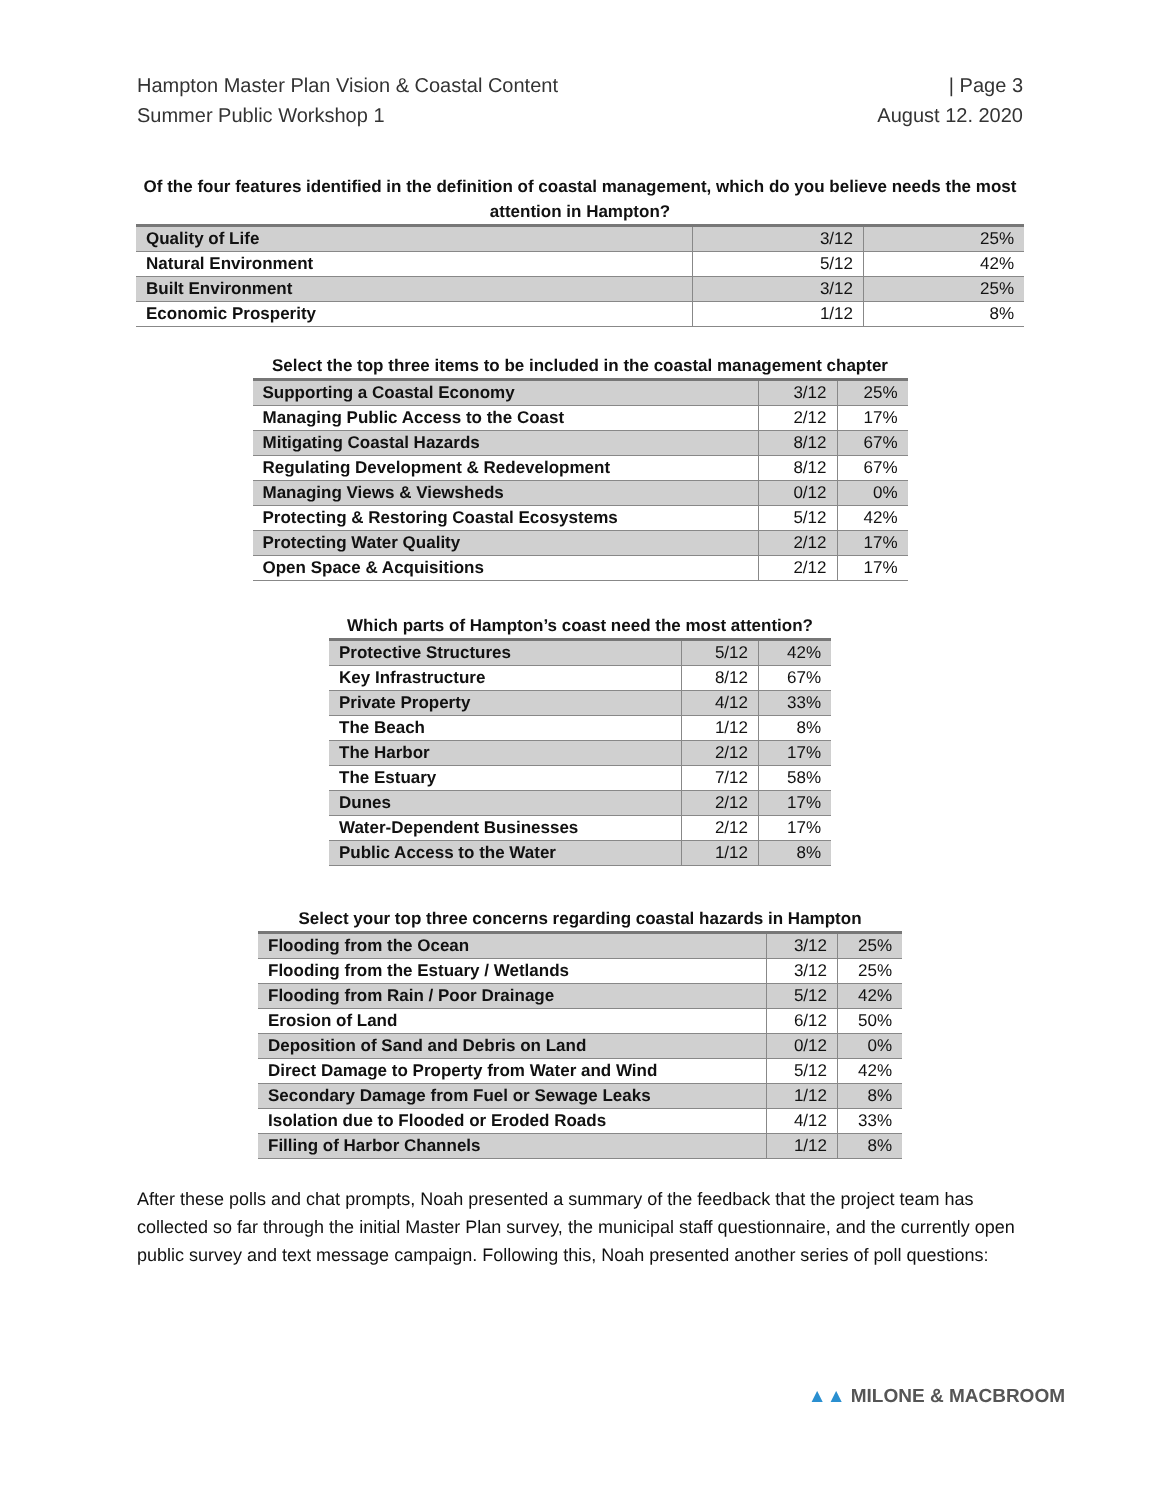Hampton Master Plan Vision & Coastal Content
Summer Public Workshop 1
| Page 3
August 12. 2020
Of the four features identified in the definition of coastal management, which do you believe needs the most attention in Hampton?
| Quality of Life | 3/12 | 25% |
| Natural Environment | 5/12 | 42% |
| Built Environment | 3/12 | 25% |
| Economic Prosperity | 1/12 | 8% |
Select the top three items to be included in the coastal management chapter
| Supporting a Coastal Economy | 3/12 | 25% |
| Managing Public Access to the Coast | 2/12 | 17% |
| Mitigating Coastal Hazards | 8/12 | 67% |
| Regulating Development & Redevelopment | 8/12 | 67% |
| Managing Views & Viewsheds | 0/12 | 0% |
| Protecting & Restoring Coastal Ecosystems | 5/12 | 42% |
| Protecting Water Quality | 2/12 | 17% |
| Open Space & Acquisitions | 2/12 | 17% |
Which parts of Hampton’s coast need the most attention?
| Protective Structures | 5/12 | 42% |
| Key Infrastructure | 8/12 | 67% |
| Private Property | 4/12 | 33% |
| The Beach | 1/12 | 8% |
| The Harbor | 2/12 | 17% |
| The Estuary | 7/12 | 58% |
| Dunes | 2/12 | 17% |
| Water-Dependent Businesses | 2/12 | 17% |
| Public Access to the Water | 1/12 | 8% |
Select your top three concerns regarding coastal hazards in Hampton
| Flooding from the Ocean | 3/12 | 25% |
| Flooding from the Estuary / Wetlands | 3/12 | 25% |
| Flooding from Rain / Poor Drainage | 5/12 | 42% |
| Erosion of Land | 6/12 | 50% |
| Deposition of Sand and Debris on Land | 0/12 | 0% |
| Direct Damage to Property from Water and Wind | 5/12 | 42% |
| Secondary Damage from Fuel or Sewage Leaks | 1/12 | 8% |
| Isolation due to Flooded or Eroded Roads | 4/12 | 33% |
| Filling of Harbor Channels | 1/12 | 8% |
After these polls and chat prompts, Noah presented a summary of the feedback that the project team has collected so far through the initial Master Plan survey, the municipal staff questionnaire, and the currently open public survey and text message campaign. Following this, Noah presented another series of poll questions:
▲▲ MILONE & MACBROOM